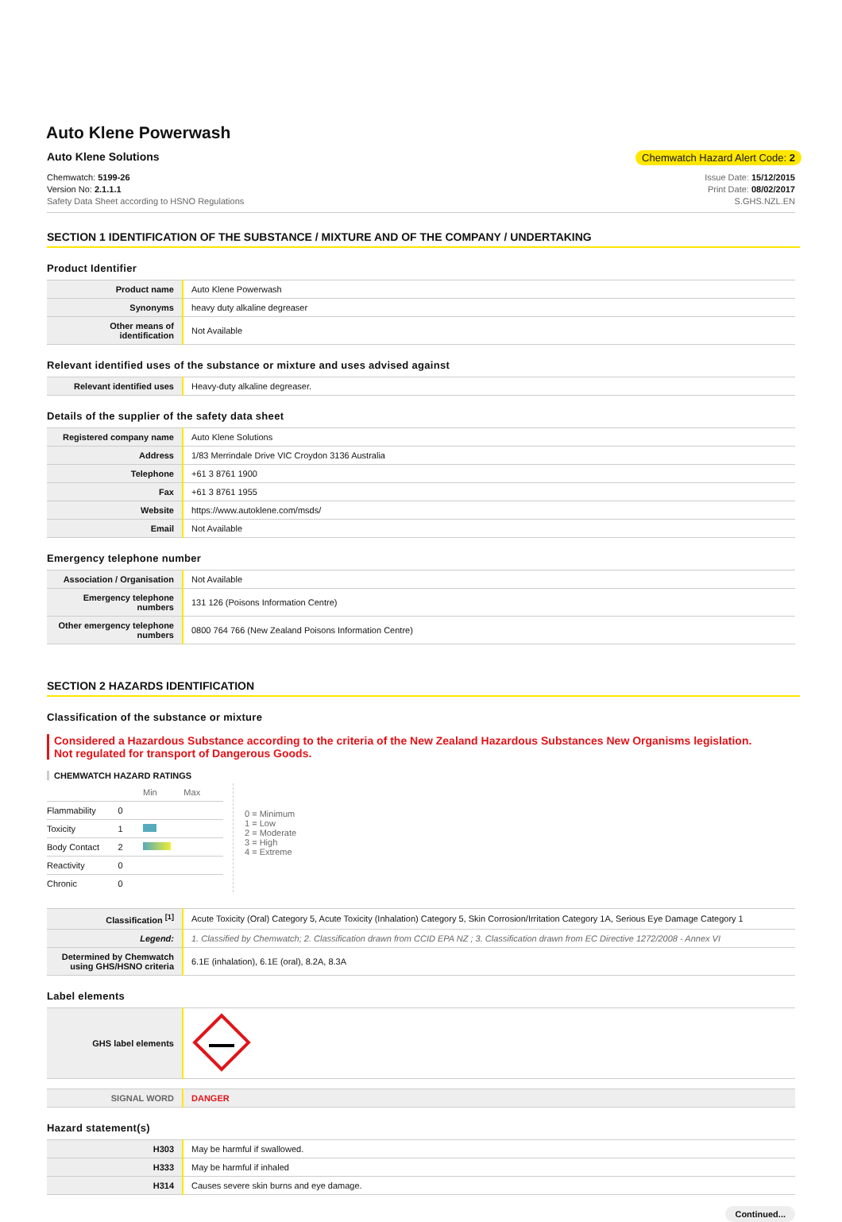Auto Klene Powerwash
Auto Klene Solutions Chemwatch Hazard Alert Code: 2
Chemwatch: 5199-26
Version No: 2.1.1.1
Safety Data Sheet according to HSNO Regulations
Issue Date: 15/12/2015
Print Date: 08/02/2017
S.GHS.NZL.EN
SECTION 1 IDENTIFICATION OF THE SUBSTANCE / MIXTURE AND OF THE COMPANY / UNDERTAKING
Product Identifier
| Product name | Auto Klene Powerwash |
| Synonyms | heavy duty alkaline degreaser |
| Other means of identification | Not Available |
Relevant identified uses of the substance or mixture and uses advised against
| Relevant identified uses | Heavy-duty alkaline degreaser. |
Details of the supplier of the safety data sheet
| Registered company name | Auto Klene Solutions |
| Address | 1/83 Merrindale Drive VIC Croydon 3136 Australia |
| Telephone | +61 3 8761 1900 |
| Fax | +61 3 8761 1955 |
| Website | https://www.autoklene.com/msds/ |
| Email | Not Available |
Emergency telephone number
| Association / Organisation | Not Available |
| Emergency telephone numbers | 131 126 (Poisons Information Centre) |
| Other emergency telephone numbers | 0800 764 766 (New Zealand Poisons Information Centre) |
SECTION 2 HAZARDS IDENTIFICATION
Classification of the substance or mixture
Considered a Hazardous Substance according to the criteria of the New Zealand Hazardous Substances New Organisms legislation.
Not regulated for transport of Dangerous Goods.
CHEMWATCH HAZARD RATINGS
| | | Min Max |
| Flammability | 0 | |
| Toxicity | 1 | |
| Body Contact | 2 | |
| Reactivity | 0 | |
| Chronic | 0 | |
0 = Minimum
1 = Low
2 = Moderate
3 = High
4 = Extreme
| Classification <sup>[1]</sup> | Acute Toxicity (Oral) Category 5, Acute Toxicity (Inhalation) Category 5, Skin Corrosion/Irritation Category 1A, Serious Eye Damage Category 1 |
| Legend: | 1. Classified by Chemwatch; 2. Classification drawn from CCID EPA NZ ; 3. Classification drawn from EC Directive 1272/2008 - Annex VI |
| Determined by Chemwatch using GHS/HSNO criteria | 6.1E (inhalation), 6.1E (oral), 8.2A, 8.3A |
Label elements
| GHS label elements | |
| SIGNAL WORD | DANGER |
Hazard statement(s)
| H303 | May be harmful if swallowed. |
| H333 | May be harmful if inhaled |
| H314 | Causes severe skin burns and eye damage. |
Continued...